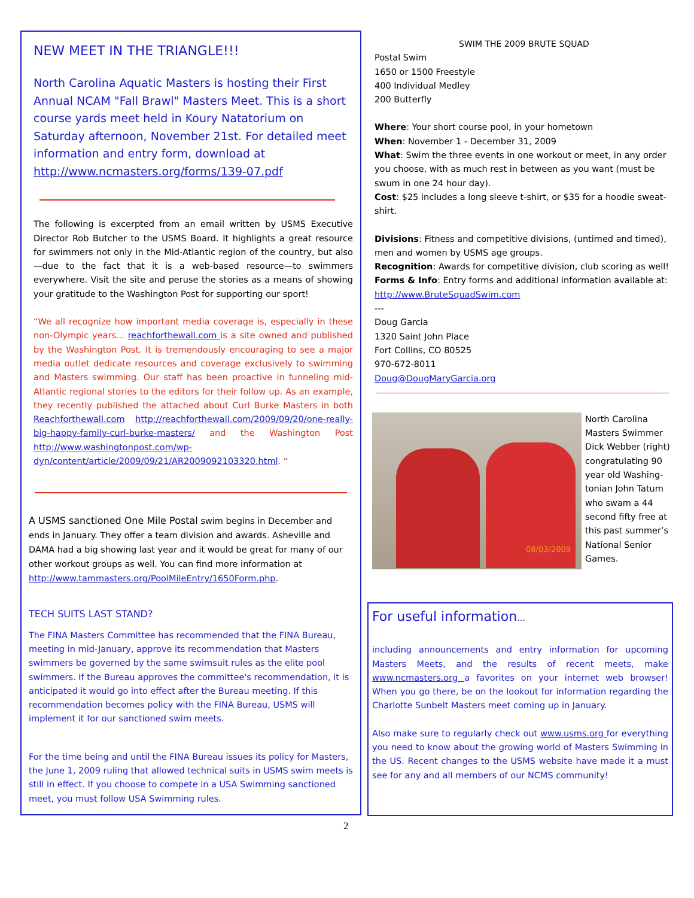NEW MEET IN THE TRIANGLE!!!
North Carolina Aquatic Masters is hosting their First Annual NCAM "Fall Brawl" Masters Meet. This is a short course yards meet held in Koury Natatorium on Saturday afternoon, November 21st. For detailed meet information and entry form, download at http://www.ncmasters.org/forms/139-07.pdf
The following is excerpted from an email written by USMS Executive Director Rob Butcher to the USMS Board. It highlights a great resource for swimmers not only in the Mid-Atlantic region of the country, but also—due to the fact that it is a web-based resource—to swimmers everywhere. Visit the site and peruse the stories as a means of showing your gratitude to the Washington Post for supporting our sport!
“We all recognize how important media coverage is, especially in these non-Olympic years... reachforthewall.com is a site owned and published by the Washington Post. It is tremendously encouraging to see a major media outlet dedicate resources and coverage exclusively to swimming and Masters swimming. Our staff has been proactive in funneling mid-Atlantic regional stories to the editors for their follow up. As an example, they recently published the attached about Curl Burke Masters in both Reachforthewall.com http://reachforthewall.com/2009/09/20/one-really-big-happy-family-curl-burke-masters/ and the Washington Post http://www.washingtonpost.com/wp-dyn/content/article/2009/09/21/AR2009092103320.html. “
A USMS sanctioned One Mile Postal swim begins in December and ends in January. They offer a team division and awards. Asheville and DAMA had a big showing last year and it would be great for many of our other workout groups as well. You can find more information at http://www.tammasters.org/PoolMileEntry/1650Form.php.
TECH SUITS LAST STAND?
The FINA Masters Committee has recommended that the FINA Bureau, meeting in mid-January, approve its recommendation that Masters swimmers be governed by the same swimsuit rules as the elite pool swimmers. If the Bureau approves the committee's recommendation, it is anticipated it would go into effect after the Bureau meeting. If this recommendation becomes policy with the FINA Bureau, USMS will implement it for our sanctioned swim meets.
For the time being and until the FINA Bureau issues its policy for Masters, the June 1, 2009 ruling that allowed technical suits in USMS swim meets is still in effect. If you choose to compete in a USA Swimming sanctioned meet, you must follow USA Swimming rules.
SWIM THE 2009 BRUTE SQUAD
Postal Swim
1650 or 1500 Freestyle
400 Individual Medley
200 Butterfly
Where: Your short course pool, in your hometown
When: November 1 - December 31, 2009
What: Swim the three events in one workout or meet, in any order you choose, with as much rest in between as you want (must be swum in one 24 hour day).
Cost: $25 includes a long sleeve t-shirt, or $35 for a hoodie sweat-shirt.
Divisions: Fitness and competitive divisions, (untimed and timed), men and women by USMS age groups.
Recognition: Awards for competitive division, club scoring as well!
Forms & Info: Entry forms and additional information available at: http://www.BruteSquadSwim.com
---
Doug Garcia
1320 Saint John Place
Fort Collins, CO 80525
970-672-8011
Doug@DougMaryGarcia.org
08/03/2009
North Carolina Masters Swimmer Dick Webber (right) congratulating 90 year old Washing-tonian John Tatum who swam a 44 second fifty free at this past summer’s National Senior Games.
For useful information…
including announcements and entry information for upcoming Masters Meets, and the results of recent meets, make www.ncmasters.org a favorites on your internet web browser! When you go there, be on the lookout for information regarding the Charlotte Sunbelt Masters meet coming up in January.
Also make sure to regularly check out www.usms.org for everything you need to know about the growing world of Masters Swimming in the US. Recent changes to the USMS website have made it a must see for any and all members of our NCMS community!
2